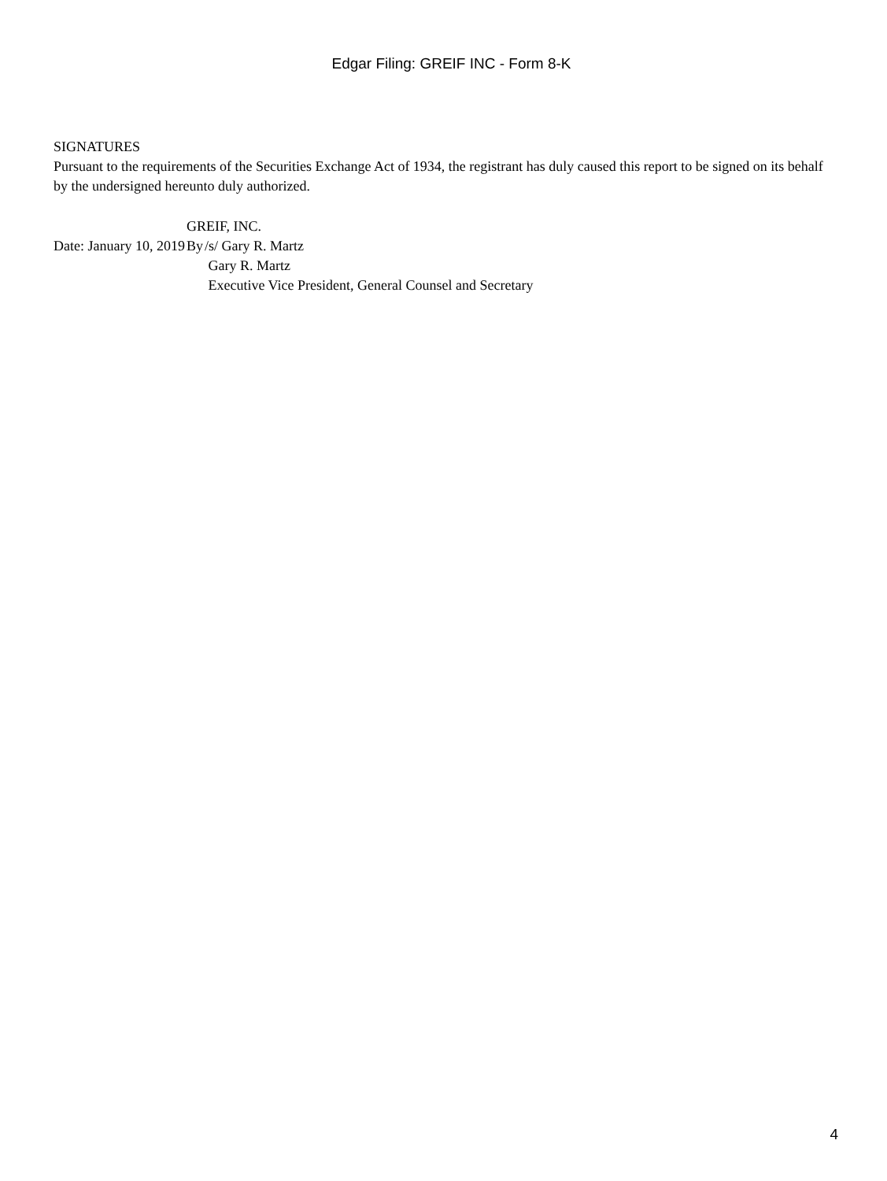Edgar Filing: GREIF INC - Form 8-K
SIGNATURES
Pursuant to the requirements of the Securities Exchange Act of 1934, the registrant has duly caused this report to be signed on its behalf by the undersigned hereunto duly authorized.
| | GREIF, INC. | |
| Date: January 10, 2019 | By | /s/ Gary R. Martz |
| | | Gary R. Martz |
| | | Executive Vice President, General Counsel and Secretary |
4